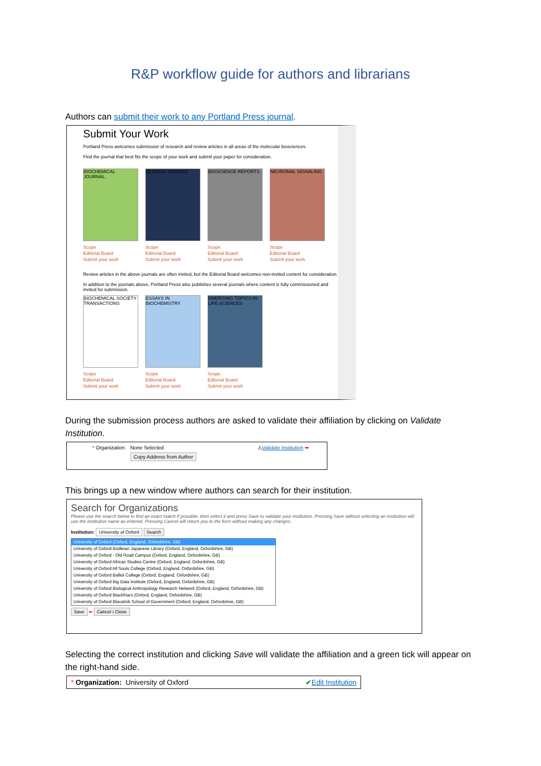R&P workflow guide for authors and librarians
Authors can submit their work to any Portland Press journal.
Submit Your Work
Portland Press welcomes submission of research and review articles in all areas of the molecular biosciences.
Find the journal that best fits the scope of your work and submit your paper for consideration.
BIOCHEMICAL JOURNAL
Scope
Editorial Board
Submit your work
CLINICAL SCIENCE
Scope
Editorial Board
Submit your work
BIOSCIENCE REPORTS
Scope
Editorial Board
Submit your work
NEURONAL SIGNALING
Scope
Editorial Board
Submit your work
Review articles in the above journals are often invited, but the Editorial Board welcomes non-invited content for consideration.
In addition to the journals above, Portland Press also publishes several journals where content is fully commissioned and invited for submission.
BIOCHEMICAL SOCIETY TRANSACTIONS
Scope
Editorial Board
Submit your work
ESSAYS IN BIOCHEMISTRY
Scope
Editorial Board
Submit your work
EMERGING TOPICS IN LIFE SCIENCES
Scope
Editorial Board
Submit your work
During the submission process authors are asked to validate their affiliation by clicking on Validate Institution.
* Organization: None Selected ⚠Validate Institution ⬅
Copy Address from Author
This brings up a new window where authors can search for their institution.
Search for Organizations
Please use the search below to find an exact match if possible, then select it and press Save to validate your institution. Pressing Save without selecting an institution will use the institution name as entered. Pressing Cancel will return you to the form without making any changes.
Institution: University of Oxford Search
University of Oxford (Oxford, England, Oxfordshire, GB)
University of Oxford Bodleian Japanese Library (Oxford, England, Oxfordshire, GB)
University of Oxford - Old Road Campus (Oxford, England, Oxfordshire, GB)
University of Oxford African Studies Centre (Oxford, England, Oxfordshire, GB)
University of Oxford All Souls College (Oxford, England, Oxfordshire, GB)
University of Oxford Balliol College (Oxford, England, Oxfordshire, GB)
University of Oxford Big Data Institute (Oxford, England, Oxfordshire, GB)
University of Oxford Biological Anthropology Research Network (Oxford, England, Oxfordshire, GB)
University of Oxford Blackfriars (Oxford, England, Oxfordshire, GB)
University of Oxford Blavatnik School of Government (Oxford, England, Oxfordshire, GB)
Save ⬅ Cancel / Close
Selecting the correct institution and clicking Save will validate the affiliation and a green tick will appear on the right-hand side.
* Organization: University of Oxford ✔Edit Institution